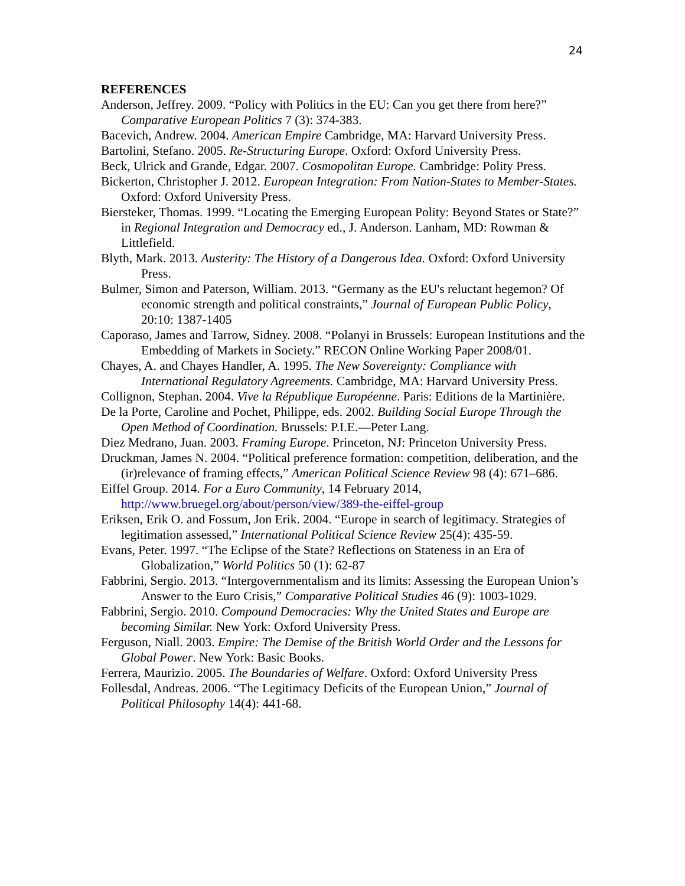24
REFERENCES
Anderson, Jeffrey. 2009. “Policy with Politics in the EU: Can you get there from here?” Comparative European Politics 7 (3): 374-383.
Bacevich, Andrew. 2004. American Empire Cambridge, MA: Harvard University Press.
Bartolini, Stefano. 2005. Re-Structuring Europe. Oxford: Oxford University Press.
Beck, Ulrick and Grande, Edgar. 2007. Cosmopolitan Europe. Cambridge: Polity Press.
Bickerton, Christopher J. 2012. European Integration: From Nation-States to Member-States. Oxford: Oxford University Press.
Biersteker, Thomas. 1999. “Locating the Emerging European Polity: Beyond States or State?” in Regional Integration and Democracy ed., J. Anderson. Lanham, MD: Rowman & Littlefield.
Blyth, Mark. 2013. Austerity: The History of a Dangerous Idea. Oxford: Oxford University Press.
Bulmer, Simon and Paterson, William. 2013. “Germany as the EU's reluctant hegemon? Of economic strength and political constraints,” Journal of European Public Policy, 20:10: 1387-1405
Caporaso, James and Tarrow, Sidney. 2008. “Polanyi in Brussels: European Institutions and the Embedding of Markets in Society.” RECON Online Working Paper 2008/01.
Chayes, A. and Chayes Handler, A. 1995. The New Sovereignty: Compliance with International Regulatory Agreements. Cambridge, MA: Harvard University Press.
Collignon, Stephan. 2004. Vive la République Européenne. Paris: Editions de la Martinière.
De la Porte, Caroline and Pochet, Philippe, eds. 2002. Building Social Europe Through the Open Method of Coordination. Brussels: P.I.E.—Peter Lang.
Diez Medrano, Juan. 2003. Framing Europe. Princeton, NJ: Princeton University Press.
Druckman, James N. 2004. “Political preference formation: competition, deliberation, and the (ir)relevance of framing effects,” American Political Science Review 98 (4): 671–686.
Eiffel Group. 2014. For a Euro Community, 14 February 2014, http://www.bruegel.org/about/person/view/389-the-eiffel-group
Eriksen, Erik O. and Fossum, Jon Erik. 2004. “Europe in search of legitimacy. Strategies of legitimation assessed,” International Political Science Review 25(4): 435-59.
Evans, Peter. 1997. “The Eclipse of the State? Reflections on Stateness in an Era of Globalization,” World Politics 50 (1): 62-87
Fabbrini, Sergio. 2013. “Intergovernmentalism and its limits: Assessing the European Union’s Answer to the Euro Crisis,” Comparative Political Studies 46 (9): 1003-1029.
Fabbrini, Sergio. 2010. Compound Democracies: Why the United States and Europe are becoming Similar. New York: Oxford University Press.
Ferguson, Niall. 2003. Empire: The Demise of the British World Order and the Lessons for Global Power. New York: Basic Books.
Ferrera, Maurizio. 2005. The Boundaries of Welfare. Oxford: Oxford University Press
Follesdal, Andreas. 2006. “The Legitimacy Deficits of the European Union,” Journal of Political Philosophy 14(4): 441-68.